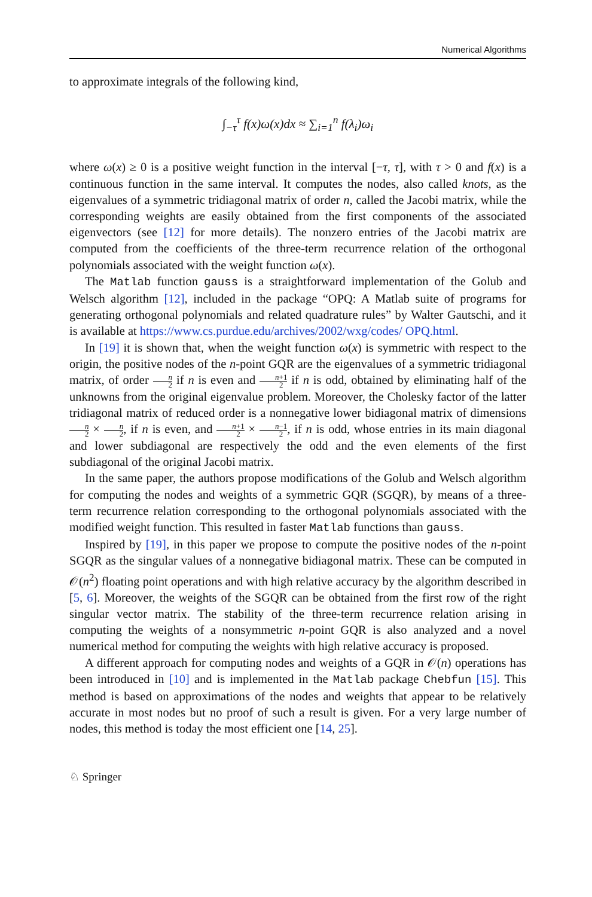Numerical Algorithms
to approximate integrals of the following kind,
∫<sub>−τ</sub><sup>τ</sup> f(x)ω(x)dx ≈ ∑<sub>i=1</sub><sup>n</sup> f(λ<sub>i</sub>)ω<sub>i</sub>
where ω(x) ≥ 0 is a positive weight function in the interval [−τ, τ], with τ > 0 and f(x) is a continuous function in the same interval. It computes the nodes, also called knots, as the eigenvalues of a symmetric tridiagonal matrix of order n, called the Jacobi matrix, while the corresponding weights are easily obtained from the first components of the associated eigenvectors (see [12] for more details). The nonzero entries of the Jacobi matrix are computed from the coefficients of the three-term recurrence relation of the orthogonal polynomials associated with the weight function ω(x).
The Matlab function gauss is a straightforward implementation of the Golub and Welsch algorithm [12], included in the package “OPQ: A Matlab suite of programs for generating orthogonal polynomials and related quadrature rules” by Walter Gautschi, and it is available at https://www.cs.purdue.edu/archives/2002/wxg/codes/ OPQ.html.
In [19] it is shown that, when the weight function ω(x) is symmetric with respect to the origin, the positive nodes of the n-point GQR are the eigenvalues of a symmetric tridiagonal matrix, of order n 2 if n is even and n+1 2 if n is odd, obtained by eliminating half of the unknowns from the original eigenvalue problem. Moreover, the Cholesky factor of the latter tridiagonal matrix of reduced order is a nonnegative lower bidiagonal matrix of dimensions n 2 × n 2, if n is even, and n+1 2 × n−1 2, if n is odd, whose entries in its main diagonal and lower subdiagonal are respectively the odd and the even elements of the first subdiagonal of the original Jacobi matrix.
In the same paper, the authors propose modifications of the Golub and Welsch algorithm for computing the nodes and weights of a symmetric GQR (SGQR), by means of a three-term recurrence relation corresponding to the orthogonal polynomials associated with the modified weight function. This resulted in faster Matlab functions than gauss.
Inspired by [19], in this paper we propose to compute the positive nodes of the n-point SGQR as the singular values of a nonnegative bidiagonal matrix. These can be computed in 𝒪(n<sup>2</sup>) floating point operations and with high relative accuracy by the algorithm described in [5, 6]. Moreover, the weights of the SGQR can be obtained from the first row of the right singular vector matrix. The stability of the three-term recurrence relation arising in computing the weights of a nonsymmetric n-point GQR is also analyzed and a novel numerical method for computing the weights with high relative accuracy is proposed.
A different approach for computing nodes and weights of a GQR in 𝒪(n) operations has been introduced in [10] and is implemented in the Matlab package Chebfun [15]. This method is based on approximations of the nodes and weights that appear to be relatively accurate in most nodes but no proof of such a result is given. For a very large number of nodes, this method is today the most efficient one [14, 25].
♘ Springer